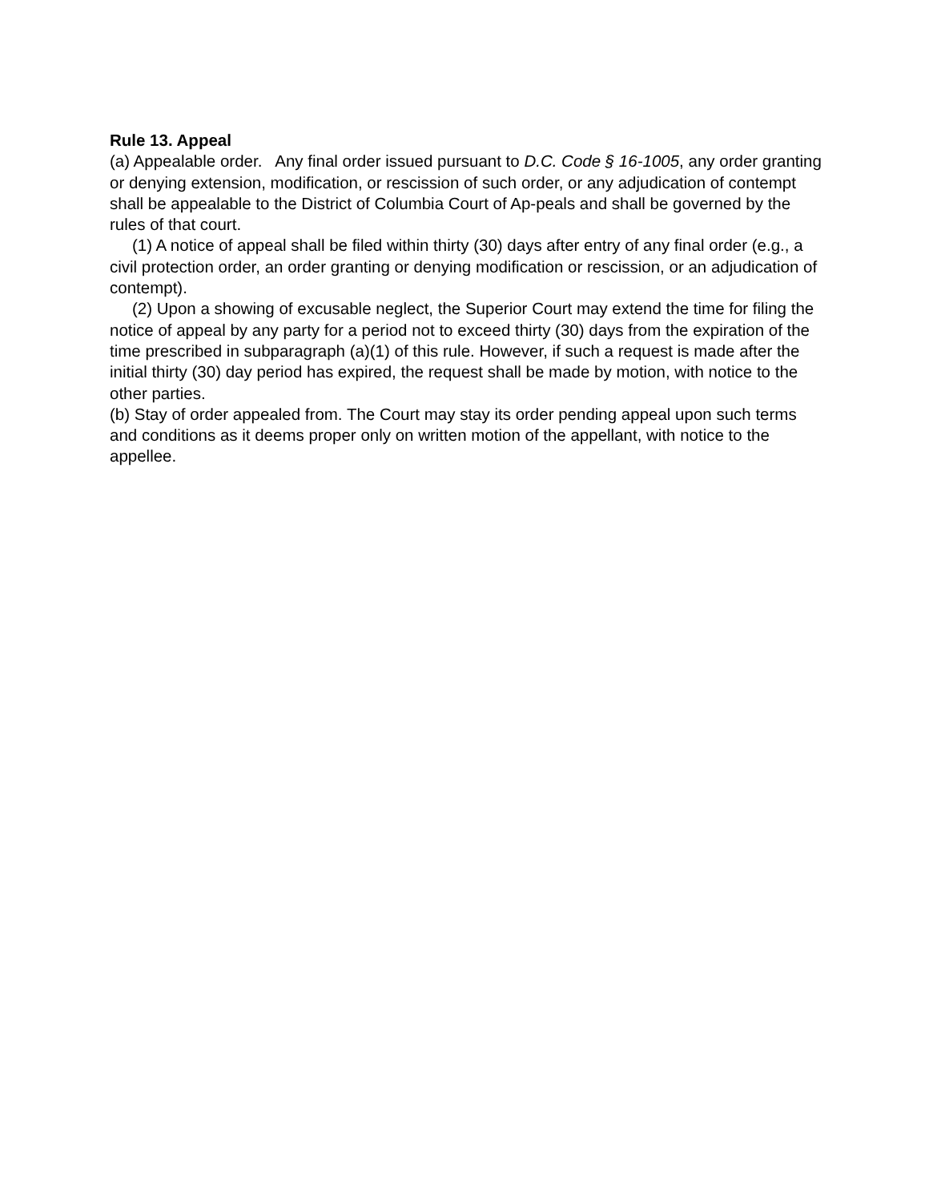Rule 13. Appeal
(a) Appealable order. Any final order issued pursuant to D.C. Code § 16-1005, any order granting or denying extension, modification, or rescission of such order, or any adjudication of contempt shall be appealable to the District of Columbia Court of Ap-peals and shall be governed by the rules of that court.
(1) A notice of appeal shall be filed within thirty (30) days after entry of any final order (e.g., a civil protection order, an order granting or denying modification or rescission, or an adjudication of contempt).
(2) Upon a showing of excusable neglect, the Superior Court may extend the time for filing the notice of appeal by any party for a period not to exceed thirty (30) days from the expiration of the time prescribed in subparagraph (a)(1) of this rule. However, if such a request is made after the initial thirty (30) day period has expired, the request shall be made by motion, with notice to the other parties.
(b) Stay of order appealed from. The Court may stay its order pending appeal upon such terms and conditions as it deems proper only on written motion of the appellant, with notice to the appellee.